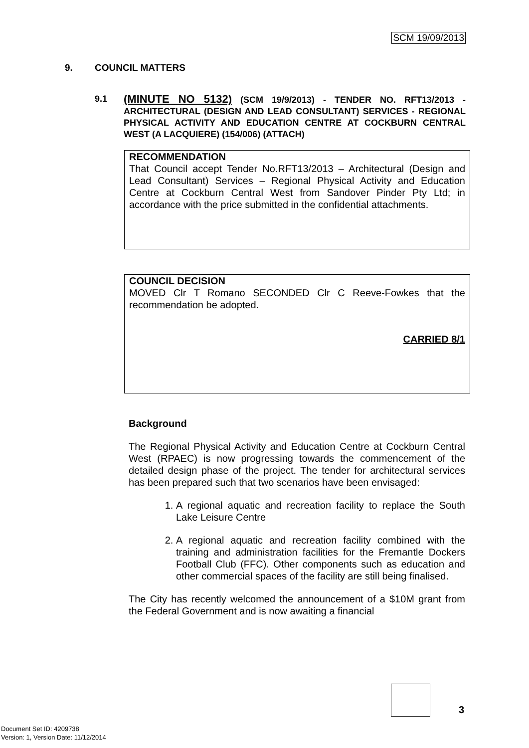SCM 19/09/2013
9. COUNCIL MATTERS
9.1
(MINUTE NO 5132) (SCM 19/9/2013) - TENDER NO. RFT13/2013 - ARCHITECTURAL (DESIGN AND LEAD CONSULTANT) SERVICES - REGIONAL PHYSICAL ACTIVITY AND EDUCATION CENTRE AT COCKBURN CENTRAL WEST (A LACQUIERE) (154/006) (ATTACH)
RECOMMENDATION
That Council accept Tender No.RFT13/2013 – Architectural (Design and Lead Consultant) Services – Regional Physical Activity and Education Centre at Cockburn Central West from Sandover Pinder Pty Ltd; in accordance with the price submitted in the confidential attachments.
COUNCIL DECISION
MOVED Clr T Romano SECONDED Clr C Reeve-Fowkes that the recommendation be adopted.
CARRIED 8/1
Background
The Regional Physical Activity and Education Centre at Cockburn Central West (RPAEC) is now progressing towards the commencement of the detailed design phase of the project. The tender for architectural services has been prepared such that two scenarios have been envisaged:
1. A regional aquatic and recreation facility to replace the South Lake Leisure Centre
2. A regional aquatic and recreation facility combined with the training and administration facilities for the Fremantle Dockers Football Club (FFC). Other components such as education and other commercial spaces of the facility are still being finalised.
The City has recently welcomed the announcement of a $10M grant from the Federal Government and is now awaiting a financial
3
Document Set ID: 4209738
Version: 1, Version Date: 11/12/2014